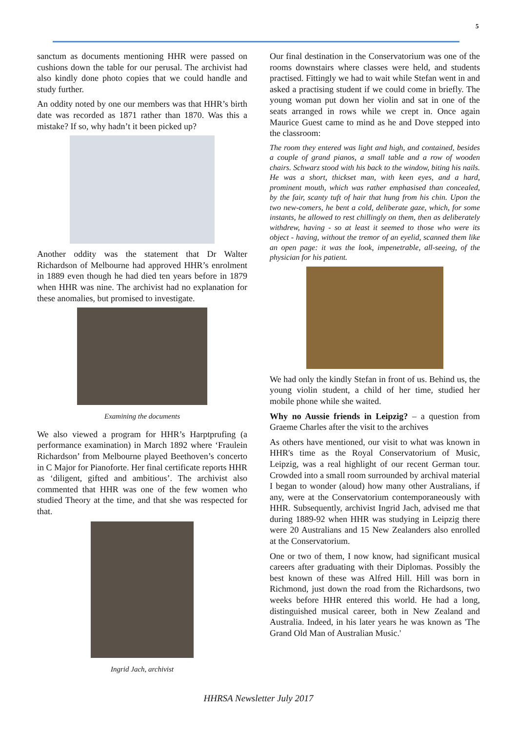5
sanctum as documents mentioning HHR were passed on cushions down the table for our perusal. The archivist had also kindly done photo copies that we could handle and study further.
An oddity noted by one our members was that HHR’s birth date was recorded as 1871 rather than 1870. Was this a mistake? If so, why hadn’t it been picked up?
Another oddity was the statement that Dr Walter Richardson of Melbourne had approved HHR’s enrolment in 1889 even though he had died ten years before in 1879 when HHR was nine. The archivist had no explanation for these anomalies, but promised to investigate.
Examining the documents
We also viewed a program for HHR’s Harptprufing (a performance examination) in March 1892 where ‘Fraulein Richardson’ from Melbourne played Beethoven’s concerto in C Major for Pianoforte. Her final certificate reports HHR as ‘diligent, gifted and ambitious’. The archivist also commented that HHR was one of the few women who studied Theory at the time, and that she was respected for that.
Ingrid Jach, archivist
Our final destination in the Conservatorium was one of the rooms downstairs where classes were held, and students practised. Fittingly we had to wait while Stefan went in and asked a practising student if we could come in briefly. The young woman put down her violin and sat in one of the seats arranged in rows while we crept in. Once again Maurice Guest came to mind as he and Dove stepped into the classroom:
The room they entered was light and high, and contained, besides a couple of grand pianos, a small table and a row of wooden chairs. Schwarz stood with his back to the window, biting his nails. He was a short, thickset man, with keen eyes, and a hard, prominent mouth, which was rather emphasised than concealed, by the fair, scanty tuft of hair that hung from his chin. Upon the two new-comers, he bent a cold, deliberate gaze, which, for some instants, he allowed to rest chillingly on them, then as deliberately withdrew, having - so at least it seemed to those who were its object - having, without the tremor of an eyelid, scanned them like an open page: it was the look, impenetrable, all-seeing, of the physician for his patient.
We had only the kindly Stefan in front of us. Behind us, the young violin student, a child of her time, studied her mobile phone while she waited.
Why no Aussie friends in Leipzig? – a question from Graeme Charles after the visit to the archives
As others have mentioned, our visit to what was known in HHR's time as the Royal Conservatorium of Music, Leipzig, was a real highlight of our recent German tour. Crowded into a small room surrounded by archival material I began to wonder (aloud) how many other Australians, if any, were at the Conservatorium contemporaneously with HHR. Subsequently, archivist Ingrid Jach, advised me that during 1889-92 when HHR was studying in Leipzig there were 20 Australians and 15 New Zealanders also enrolled at the Conservatorium.
One or two of them, I now know, had significant musical careers after graduating with their Diplomas. Possibly the best known of these was Alfred Hill. Hill was born in Richmond, just down the road from the Richardsons, two weeks before HHR entered this world. He had a long, distinguished musical career, both in New Zealand and Australia. Indeed, in his later years he was known as 'The Grand Old Man of Australian Music.'
HHRSA Newsletter July 2017